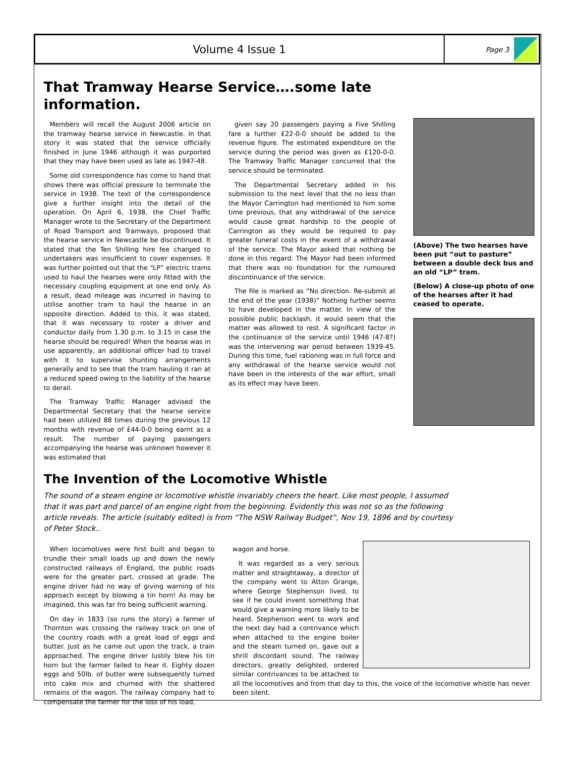Volume 4 Issue 1
Page 3
That Tramway Hearse Service….some late
information.
Members will recall the August 2006 article on the tramway hearse service in Newcastle. In that story it was stated that the service officially finished in June 1946 although it was purported that they may have been used as late as 1947-48.
Some old correspondence has come to hand that shows there was official pressure to terminate the service in 1938. The text of the correspondence give a further insight into the detail of the operation. On April 6, 1938, the Chief Traffic Manager wrote to the Secretary of the Department of Road Transport and Tramways, proposed that the hearse service in Newcastle be discontinued. It stated that the Ten Shilling hire fee charged to undertakers was insufficient to cover expenses. It was further pointed out that the “LP” electric trams used to haul the hearses were only fitted with the necessary coupling equipment at one end only. As a result, dead mileage was incurred in having to utilise another tram to haul the hearse in an opposite direction. Added to this, it was stated, that it was necessary to roster a driver and conductor daily from 1.30 p.m. to 3.15 in case the hearse should be required! When the hearse was in use apparently, an additional officer had to travel with it to supervise shunting arrangements generally and to see that the tram hauling it ran at a reduced speed owing to the liability of the hearse to derail.
The Tramway Traffic Manager advised the Departmental Secretary that the hearse service had been utilized 88 times during the previous 12 months with revenue of £44-0-0 being earnt as a result. The number of paying passengers accompanying the hearse was unknown however it was estimated that
given say 20 passengers paying a Five Shilling fare a further £22-0-0 should be added to the revenue figure. The estimated expenditure on the service during the period was given as £120-0-0. The Tramway Traffic Manager concurred that the service should be terminated.
The Departmental Secretary added in his submission to the next level that the no less than the Mayor Carrington had mentioned to him some time previous, that any withdrawal of the service would cause great hardship to the people of Carrington as they would be required to pay greater funeral costs in the event of a withdrawal of the service. The Mayor asked that nothing be done in this regard. The Mayor had been informed that there was no foundation for the rumoured discontinuance of the service.
The file is marked as “No direction. Re-submit at the end of the year (1938)” Nothing further seems to have developed in the matter. In view of the possible public backlash, it would seem that the matter was allowed to rest. A significant factor in the continuance of the service until 1946 (47-8?) was the intervening war period between 1939-45. During this time, fuel rationing was in full force and any withdrawal of the hearse service would not have been in the interests of the war effort, small as its effect may have been.
(Above) The two hearses have been put “out to pasture” between a double deck bus and an old “LP” tram.
(Below) A close-up photo of one of the hearses after it had ceased to operate.
The Invention of the Locomotive Whistle
The sound of a steam engine or locomotive whistle invariably cheers the heart. Like most people, I assumed that it was part and parcel of an engine right from the beginning. Evidently this was not so as the following article reveals. The article (suitably edited) is from “The NSW Railway Budget”, Nov 19, 1896 and by courtesy of Peter Stock..
When locomotives were first built and began to trundle their small loads up and down the newly constructed railways of England, the public roads were for the greater part, crossed at grade. The engine driver had no way of giving warning of his approach except by blowing a tin horn! As may be imagined, this was far fro being sufficient warning.
On day in 1833 (so runs the story) a farmer of Thornton was crossing the railway track on one of the country roads with a great load of eggs and butter. Just as he came out upon the track, a train approached. The engine driver lustily blew his tin horn but the farmer failed to hear it. Eighty dozen eggs and 50lb. of butter were subsequently turned into cake mix and churned with the shattered remains of the wagon. The railway company had to compensate the farmer for the loss of his load,
wagon and horse.
It was regarded as a very serious matter and straightaway, a director of the company went to Atton Grange, where George Stephenson lived, to see if he could invent something that would give a warning more likely to be heard. Stephenson went to work and the next day had a contrivance which when attached to the engine boiler and the steam turned on, gave out a shrill discordant sound. The railway directors, greatly delighted, ordered similar contrivances to be attached to all the locomotives and from that day to this, the voice of the locomotive whistle has never been silent.